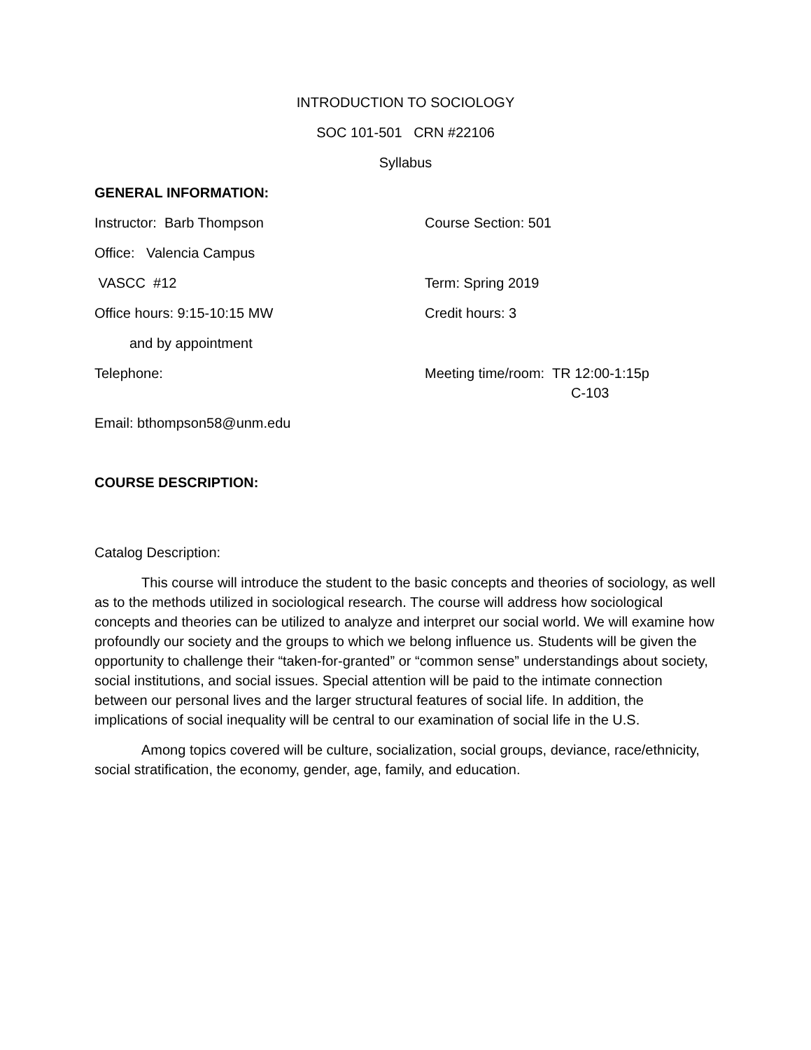INTRODUCTION TO SOCIOLOGY
SOC 101-501 CRN #22106
Syllabus
GENERAL INFORMATION:
Instructor: Barb Thompson Course Section: 501
Office: Valencia Campus
VASCC #12 Term: Spring 2019
Office hours: 9:15-10:15 MW Credit hours: 3
and by appointment
Telephone: Meeting time/room: TR 12:00-1:15p
C-103
Email: bthompson58@unm.edu
COURSE DESCRIPTION:
Catalog Description:
This course will introduce the student to the basic concepts and theories of sociology, as well as to the methods utilized in sociological research. The course will address how sociological concepts and theories can be utilized to analyze and interpret our social world. We will examine how profoundly our society and the groups to which we belong influence us. Students will be given the opportunity to challenge their “taken-for-granted” or “common sense” understandings about society, social institutions, and social issues. Special attention will be paid to the intimate connection between our personal lives and the larger structural features of social life. In addition, the implications of social inequality will be central to our examination of social life in the U.S.
Among topics covered will be culture, socialization, social groups, deviance, race/ethnicity, social stratification, the economy, gender, age, family, and education.